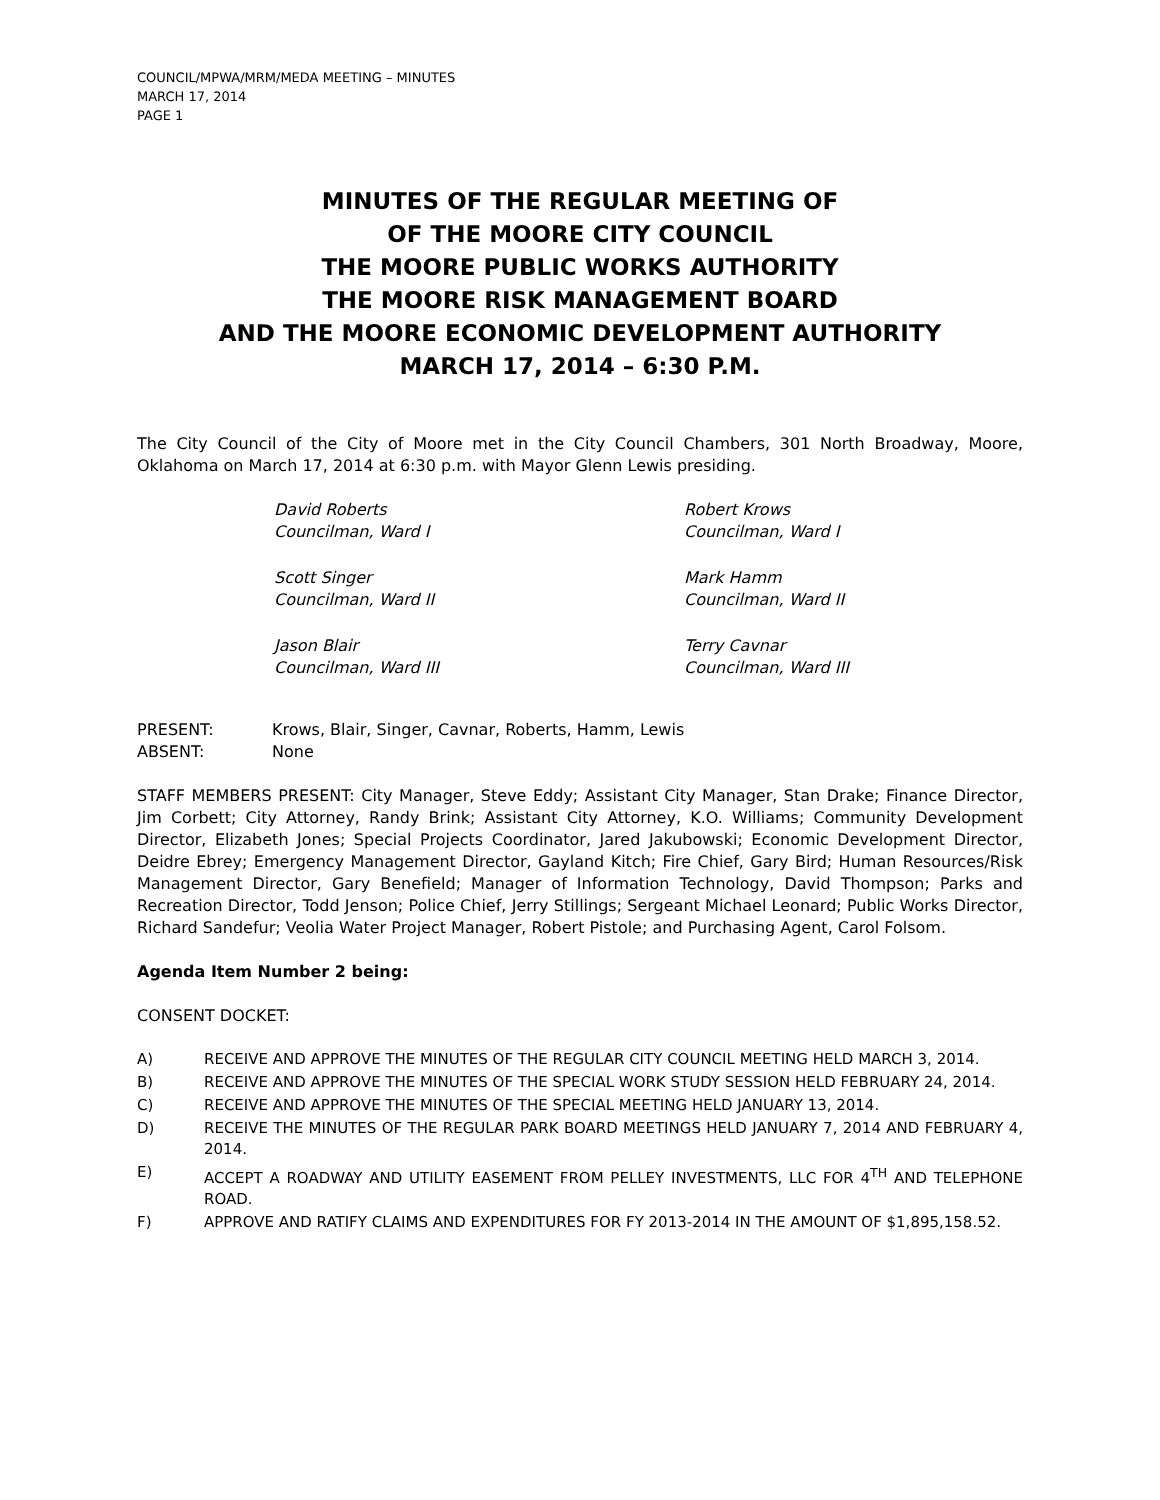COUNCIL/MPWA/MRM/MEDA MEETING – MINUTES
MARCH 17, 2014
PAGE 1
MINUTES OF THE REGULAR MEETING OF
OF THE MOORE CITY COUNCIL
THE MOORE PUBLIC WORKS AUTHORITY
THE MOORE RISK MANAGEMENT BOARD
AND THE MOORE ECONOMIC DEVELOPMENT AUTHORITY
MARCH 17, 2014 – 6:30 P.M.
The City Council of the City of Moore met in the City Council Chambers, 301 North Broadway, Moore, Oklahoma on March 17, 2014 at 6:30 p.m. with Mayor Glenn Lewis presiding.
David Roberts
Councilman, Ward I
Robert Krows
Councilman, Ward I
Scott Singer
Councilman, Ward II
Mark Hamm
Councilman, Ward II
Jason Blair
Councilman, Ward III
Terry Cavnar
Councilman, Ward III
PRESENT: Krows, Blair, Singer, Cavnar, Roberts, Hamm, Lewis
ABSENT: None
STAFF MEMBERS PRESENT: City Manager, Steve Eddy; Assistant City Manager, Stan Drake; Finance Director, Jim Corbett; City Attorney, Randy Brink; Assistant City Attorney, K.O. Williams; Community Development Director, Elizabeth Jones; Special Projects Coordinator, Jared Jakubowski; Economic Development Director, Deidre Ebrey; Emergency Management Director, Gayland Kitch; Fire Chief, Gary Bird; Human Resources/Risk Management Director, Gary Benefield; Manager of Information Technology, David Thompson; Parks and Recreation Director, Todd Jenson; Police Chief, Jerry Stillings; Sergeant Michael Leonard; Public Works Director, Richard Sandefur; Veolia Water Project Manager, Robert Pistole; and Purchasing Agent, Carol Folsom.
Agenda Item Number 2 being:
CONSENT DOCKET:
A) RECEIVE AND APPROVE THE MINUTES OF THE REGULAR CITY COUNCIL MEETING HELD MARCH 3, 2014.
B) RECEIVE AND APPROVE THE MINUTES OF THE SPECIAL WORK STUDY SESSION HELD FEBRUARY 24, 2014.
C) RECEIVE AND APPROVE THE MINUTES OF THE SPECIAL MEETING HELD JANUARY 13, 2014.
D) RECEIVE THE MINUTES OF THE REGULAR PARK BOARD MEETINGS HELD JANUARY 7, 2014 AND FEBRUARY 4, 2014.
E) ACCEPT A ROADWAY AND UTILITY EASEMENT FROM PELLEY INVESTMENTS, LLC FOR 4<sup>TH</sup> AND TELEPHONE ROAD.
F) APPROVE AND RATIFY CLAIMS AND EXPENDITURES FOR FY 2013-2014 IN THE AMOUNT OF $1,895,158.52.